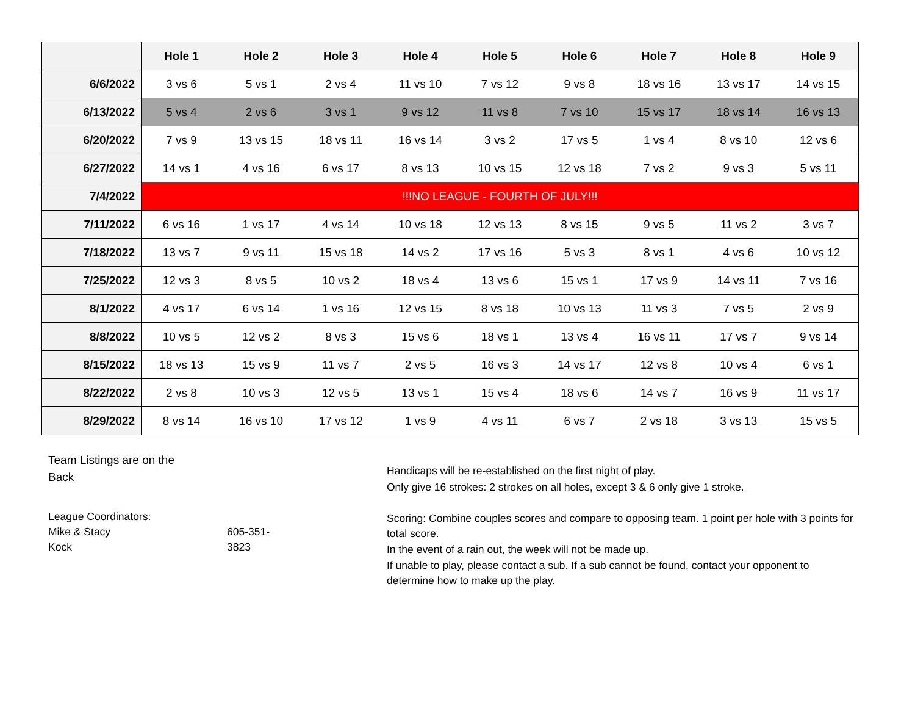| | Hole 1 | Hole 2 | Hole 3 | Hole 4 | Hole 5 | Hole 6 | Hole 7 | Hole 8 | Hole 9 |
| --- | --- | --- | --- | --- | --- | --- | --- | --- | --- |
| 6/6/2022 | 3 vs 6 | 5 vs 1 | 2 vs 4 | 11 vs 10 | 7 vs 12 | 9 vs 8 | 18 vs 16 | 13 vs 17 | 14 vs 15 |
| 6/13/2022 | 5 vs 4 | 2 vs 6 | 3 vs 1 | 9 vs 12 | 11 vs 8 | 7 vs 10 | 15 vs 17 | 18 vs 14 | 16 vs 13 |
| 6/20/2022 | 7 vs 9 | 13 vs 15 | 18 vs 11 | 16 vs 14 | 3 vs 2 | 17 vs 5 | 1 vs 4 | 8 vs 10 | 12 vs 6 |
| 6/27/2022 | 14 vs 1 | 4 vs 16 | 6 vs 17 | 8 vs 13 | 10 vs 15 | 12 vs 18 | 7 vs 2 | 9 vs 3 | 5 vs 11 |
| 7/4/2022 | !!!NO LEAGUE - FOURTH OF JULY!!! | | | | | | | | |
| 7/11/2022 | 6 vs 16 | 1 vs 17 | 4 vs 14 | 10 vs 18 | 12 vs 13 | 8 vs 15 | 9 vs 5 | 11 vs 2 | 3 vs 7 |
| 7/18/2022 | 13 vs 7 | 9 vs 11 | 15 vs 18 | 14 vs 2 | 17 vs 16 | 5 vs 3 | 8 vs 1 | 4 vs 6 | 10 vs 12 |
| 7/25/2022 | 12 vs 3 | 8 vs 5 | 10 vs 2 | 18 vs 4 | 13 vs 6 | 15 vs 1 | 17 vs 9 | 14 vs 11 | 7 vs 16 |
| 8/1/2022 | 4 vs 17 | 6 vs 14 | 1 vs 16 | 12 vs 15 | 8 vs 18 | 10 vs 13 | 11 vs 3 | 7 vs 5 | 2 vs 9 |
| 8/8/2022 | 10 vs 5 | 12 vs 2 | 8 vs 3 | 15 vs 6 | 18 vs 1 | 13 vs 4 | 16 vs 11 | 17 vs 7 | 9 vs 14 |
| 8/15/2022 | 18 vs 13 | 15 vs 9 | 11 vs 7 | 2 vs 5 | 16 vs 3 | 14 vs 17 | 12 vs 8 | 10 vs 4 | 6 vs 1 |
| 8/22/2022 | 2 vs 8 | 10 vs 3 | 12 vs 5 | 13 vs 1 | 15 vs 4 | 18 vs 6 | 14 vs 7 | 16 vs 9 | 11 vs 17 |
| 8/29/2022 | 8 vs 14 | 16 vs 10 | 17 vs 12 | 1 vs 9 | 4 vs 11 | 6 vs 7 | 2 vs 18 | 3 vs 13 | 15 vs 5 |
Team Listings are on the
Back
League Coordinators:
Mike & Stacy
Kock
605-351-
3823
Handicaps will be re-established on the first night of play.
Only give 16 strokes: 2 strokes on all holes, except 3 & 6 only give 1 stroke.
Scoring: Combine couples scores and compare to opposing team. 1 point per hole with 3 points for total score.
In the event of a rain out, the week will not be made up.
If unable to play, please contact a sub. If a sub cannot be found, contact your opponent to determine how to make up the play.